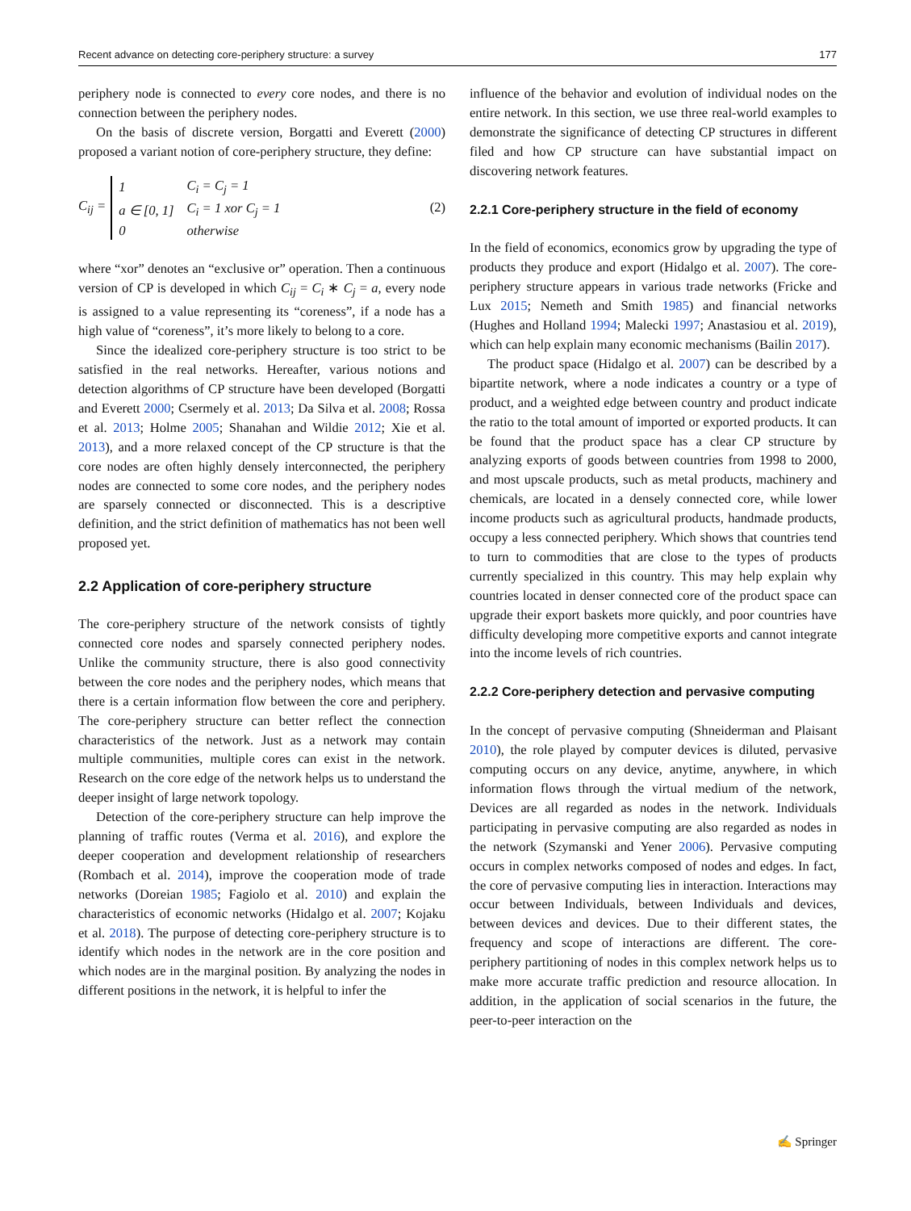Recent advance on detecting core-periphery structure: a survey 177
periphery node is connected to every core nodes, and there is no connection between the periphery nodes.
On the basis of discrete version, Borgatti and Everett (2000) proposed a variant notion of core-periphery structure, they define:
C<sub>ij</sub> =
| 1 | C<sub>i</sub> = C<sub>j</sub> = 1 |
| a ∈ [0, 1] | C<sub>i</sub> = 1 xor C<sub>j</sub> = 1 |
| 0 | otherwise |
(2)
where “xor” denotes an “exclusive or” operation. Then a continuous version of CP is developed in which C<sub>ij</sub> = C<sub>i</sub> ∗ C<sub>j</sub> = a, every node is assigned to a value representing its “coreness”, if a node has a high value of “coreness”, it’s more likely to belong to a core.
Since the idealized core-periphery structure is too strict to be satisfied in the real networks. Hereafter, various notions and detection algorithms of CP structure have been developed (Borgatti and Everett 2000; Csermely et al. 2013; Da Silva et al. 2008; Rossa et al. 2013; Holme 2005; Shanahan and Wildie 2012; Xie et al. 2013), and a more relaxed concept of the CP structure is that the core nodes are often highly densely interconnected, the periphery nodes are connected to some core nodes, and the periphery nodes are sparsely connected or disconnected. This is a descriptive definition, and the strict definition of mathematics has not been well proposed yet.
2.2 Application of core-periphery structure
The core-periphery structure of the network consists of tightly connected core nodes and sparsely connected periphery nodes. Unlike the community structure, there is also good connectivity between the core nodes and the periphery nodes, which means that there is a certain information flow between the core and periphery. The core-periphery structure can better reflect the connection characteristics of the network. Just as a network may contain multiple communities, multiple cores can exist in the network. Research on the core edge of the network helps us to understand the deeper insight of large network topology.
Detection of the core-periphery structure can help improve the planning of traffic routes (Verma et al. 2016), and explore the deeper cooperation and development relationship of researchers (Rombach et al. 2014), improve the cooperation mode of trade networks (Doreian 1985; Fagiolo et al. 2010) and explain the characteristics of economic networks (Hidalgo et al. 2007; Kojaku et al. 2018). The purpose of detecting core-periphery structure is to identify which nodes in the network are in the core position and which nodes are in the marginal position. By analyzing the nodes in different positions in the network, it is helpful to infer the
influence of the behavior and evolution of individual nodes on the entire network. In this section, we use three real-world examples to demonstrate the significance of detecting CP structures in different filed and how CP structure can have substantial impact on discovering network features.
2.2.1 Core-periphery structure in the field of economy
In the field of economics, economics grow by upgrading the type of products they produce and export (Hidalgo et al. 2007). The core-periphery structure appears in various trade networks (Fricke and Lux 2015; Nemeth and Smith 1985) and financial networks (Hughes and Holland 1994; Malecki 1997; Anastasiou et al. 2019), which can help explain many economic mechanisms (Bailin 2017).
The product space (Hidalgo et al. 2007) can be described by a bipartite network, where a node indicates a country or a type of product, and a weighted edge between country and product indicate the ratio to the total amount of imported or exported products. It can be found that the product space has a clear CP structure by analyzing exports of goods between countries from 1998 to 2000, and most upscale products, such as metal products, machinery and chemicals, are located in a densely connected core, while lower income products such as agricultural products, handmade products, occupy a less connected periphery. Which shows that countries tend to turn to commodities that are close to the types of products currently specialized in this country. This may help explain why countries located in denser connected core of the product space can upgrade their export baskets more quickly, and poor countries have difficulty developing more competitive exports and cannot integrate into the income levels of rich countries.
2.2.2 Core-periphery detection and pervasive computing
In the concept of pervasive computing (Shneiderman and Plaisant 2010), the role played by computer devices is diluted, pervasive computing occurs on any device, anytime, anywhere, in which information flows through the virtual medium of the network, Devices are all regarded as nodes in the network. Individuals participating in pervasive computing are also regarded as nodes in the network (Szymanski and Yener 2006). Pervasive computing occurs in complex networks composed of nodes and edges. In fact, the core of pervasive computing lies in interaction. Interactions may occur between Individuals, between Individuals and devices, between devices and devices. Due to their different states, the frequency and scope of interactions are different. The core-periphery partitioning of nodes in this complex network helps us to make more accurate traffic prediction and resource allocation. In addition, in the application of social scenarios in the future, the peer-to-peer interaction on the
✍ Springer